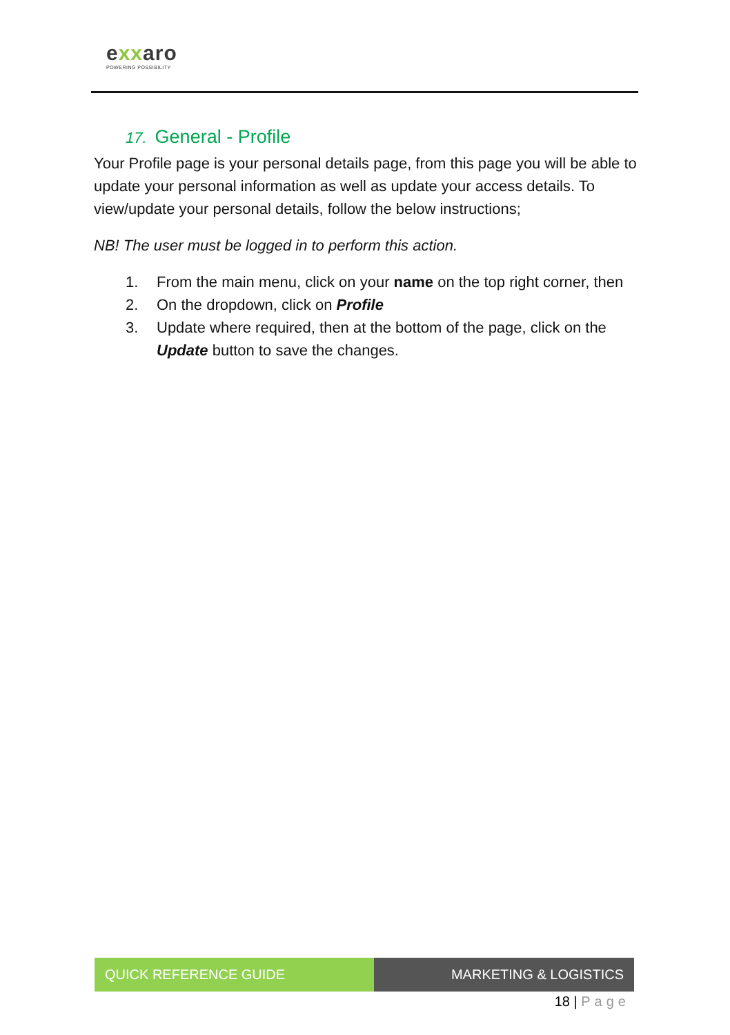exxaro
POWERING POSSIBILITY
17. General - Profile
Your Profile page is your personal details page, from this page you will be able to update your personal information as well as update your access details. To view/update your personal details, follow the below instructions;
NB! The user must be logged in to perform this action.
1. From the main menu, click on your name on the top right corner, then
2. On the dropdown, click on Profile
3. Update where required, then at the bottom of the page, click on the Update button to save the changes.
QUICK REFERENCE GUIDE MARKETING & LOGISTICS
18 | Page